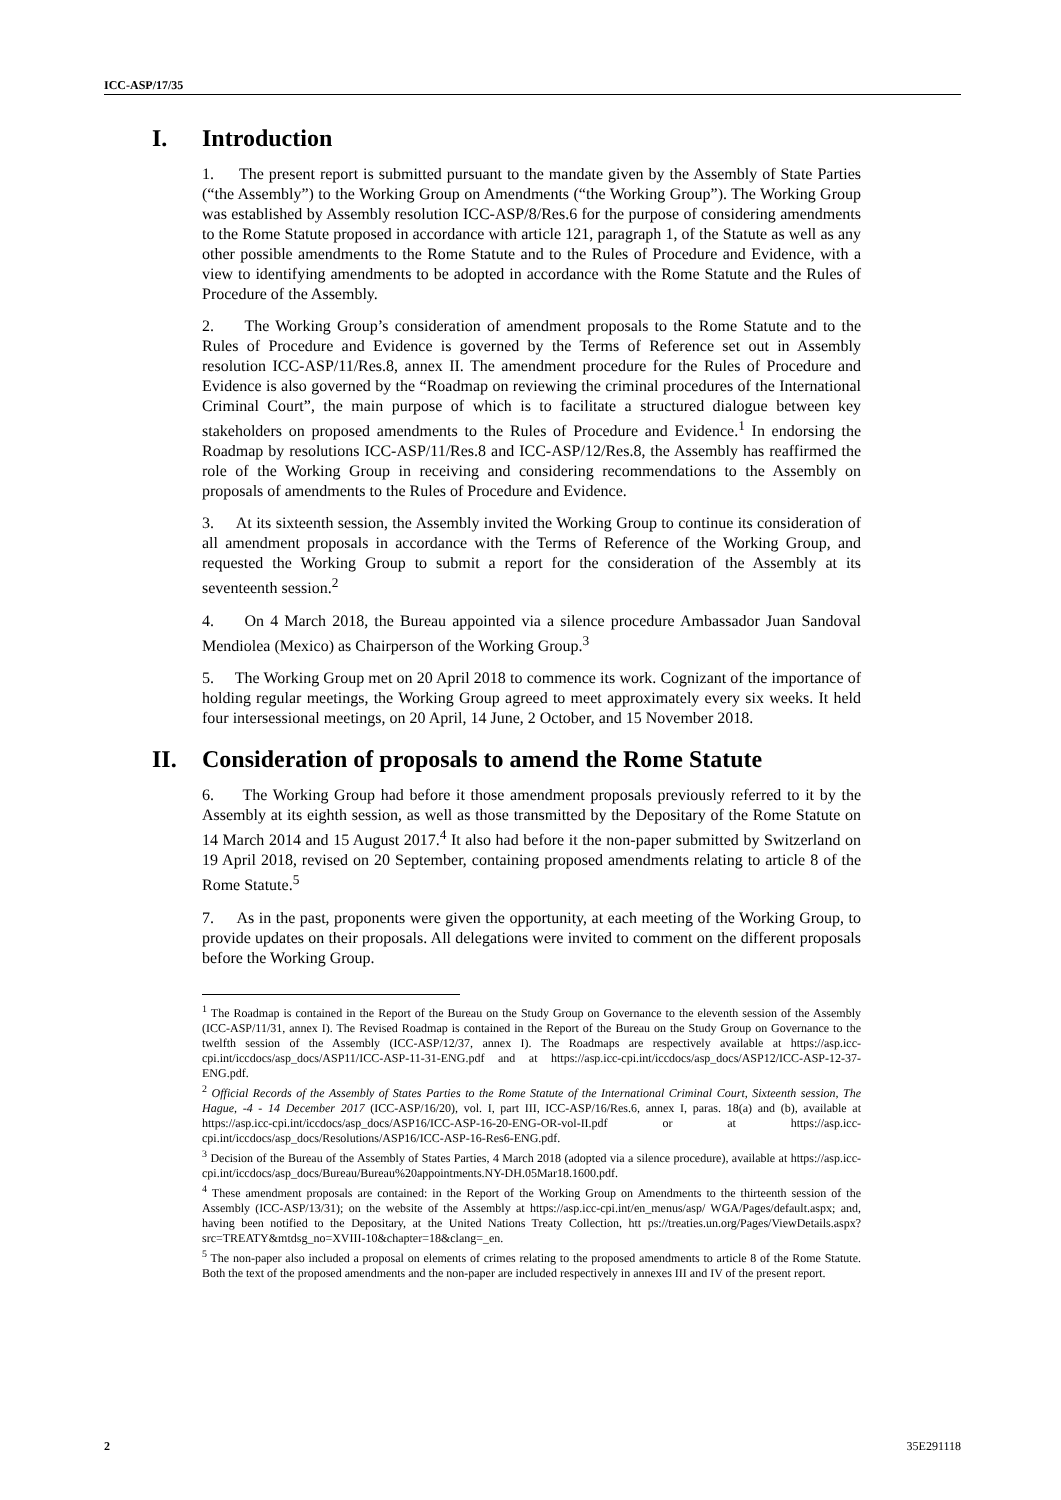ICC-ASP/17/35
I. Introduction
1. The present report is submitted pursuant to the mandate given by the Assembly of State Parties (“the Assembly”) to the Working Group on Amendments (“the Working Group”). The Working Group was established by Assembly resolution ICC-ASP/8/Res.6 for the purpose of considering amendments to the Rome Statute proposed in accordance with article 121, paragraph 1, of the Statute as well as any other possible amendments to the Rome Statute and to the Rules of Procedure and Evidence, with a view to identifying amendments to be adopted in accordance with the Rome Statute and the Rules of Procedure of the Assembly.
2. The Working Group’s consideration of amendment proposals to the Rome Statute and to the Rules of Procedure and Evidence is governed by the Terms of Reference set out in Assembly resolution ICC-ASP/11/Res.8, annex II. The amendment procedure for the Rules of Procedure and Evidence is also governed by the “Roadmap on reviewing the criminal procedures of the International Criminal Court”, the main purpose of which is to facilitate a structured dialogue between key stakeholders on proposed amendments to the Rules of Procedure and Evidence.<sup>1</sup> In endorsing the Roadmap by resolutions ICC-ASP/11/Res.8 and ICC-ASP/12/Res.8, the Assembly has reaffirmed the role of the Working Group in receiving and considering recommendations to the Assembly on proposals of amendments to the Rules of Procedure and Evidence.
3. At its sixteenth session, the Assembly invited the Working Group to continue its consideration of all amendment proposals in accordance with the Terms of Reference of the Working Group, and requested the Working Group to submit a report for the consideration of the Assembly at its seventeenth session.<sup>2</sup>
4. On 4 March 2018, the Bureau appointed via a silence procedure Ambassador Juan Sandoval Mendiolea (Mexico) as Chairperson of the Working Group.<sup>3</sup>
5. The Working Group met on 20 April 2018 to commence its work. Cognizant of the importance of holding regular meetings, the Working Group agreed to meet approximately every six weeks. It held four intersessional meetings, on 20 April, 14 June, 2 October, and 15 November 2018.
II. Consideration of proposals to amend the Rome Statute
6. The Working Group had before it those amendment proposals previously referred to it by the Assembly at its eighth session, as well as those transmitted by the Depositary of the Rome Statute on 14 March 2014 and 15 August 2017.<sup>4</sup> It also had before it the non-paper submitted by Switzerland on 19 April 2018, revised on 20 September, containing proposed amendments relating to article 8 of the Rome Statute.<sup>5</sup>
7. As in the past, proponents were given the opportunity, at each meeting of the Working Group, to provide updates on their proposals. All delegations were invited to comment on the different proposals before the Working Group.
<sup>1</sup> The Roadmap is contained in the Report of the Bureau on the Study Group on Governance to the eleventh session of the Assembly (ICC-ASP/11/31, annex I). The Revised Roadmap is contained in the Report of the Bureau on the Study Group on Governance to the twelfth session of the Assembly (ICC-ASP/12/37, annex I). The Roadmaps are respectively available at https://asp.icc-cpi.int/iccdocs/asp_docs/ASP11/ICC-ASP-11-31-ENG.pdf and at https://asp.icc-cpi.int/iccdocs/asp_docs/ASP12/ICC-ASP-12-37-ENG.pdf.
<sup>2</sup> Official Records of the Assembly of States Parties to the Rome Statute of the International Criminal Court, Sixteenth session, The Hague, -4 - 14 December 2017 (ICC-ASP/16/20), vol. I, part III, ICC-ASP/16/Res.6, annex I, paras. 18(a) and (b), available at https://asp.icc-cpi.int/iccdocs/asp_docs/ASP16/ICC-ASP-16-20-ENG-OR-vol-II.pdf or at https://asp.icc-cpi.int/iccdocs/asp_docs/Resolutions/ASP16/ICC-ASP-16-Res6-ENG.pdf.
<sup>3</sup> Decision of the Bureau of the Assembly of States Parties, 4 March 2018 (adopted via a silence procedure), available at https://asp.icc-cpi.int/iccdocs/asp_docs/Bureau/Bureau%20appointments.NY-DH.05Mar18.1600.pdf.
<sup>4</sup> These amendment proposals are contained: in the Report of the Working Group on Amendments to the thirteenth session of the Assembly (ICC-ASP/13/31); on the website of the Assembly at https://asp.icc-cpi.int/en_menus/asp/ WGA/Pages/default.aspx; and, having been notified to the Depositary, at the United Nations Treaty Collection, htt ps://treaties.un.org/Pages/ViewDetails.aspx?src=TREATY&mtdsg_no=XVIII-10&chapter=18&clang=_en.
<sup>5</sup> The non-paper also included a proposal on elements of crimes relating to the proposed amendments to article 8 of the Rome Statute. Both the text of the proposed amendments and the non-paper are included respectively in annexes III and IV of the present report.
2 35E291118